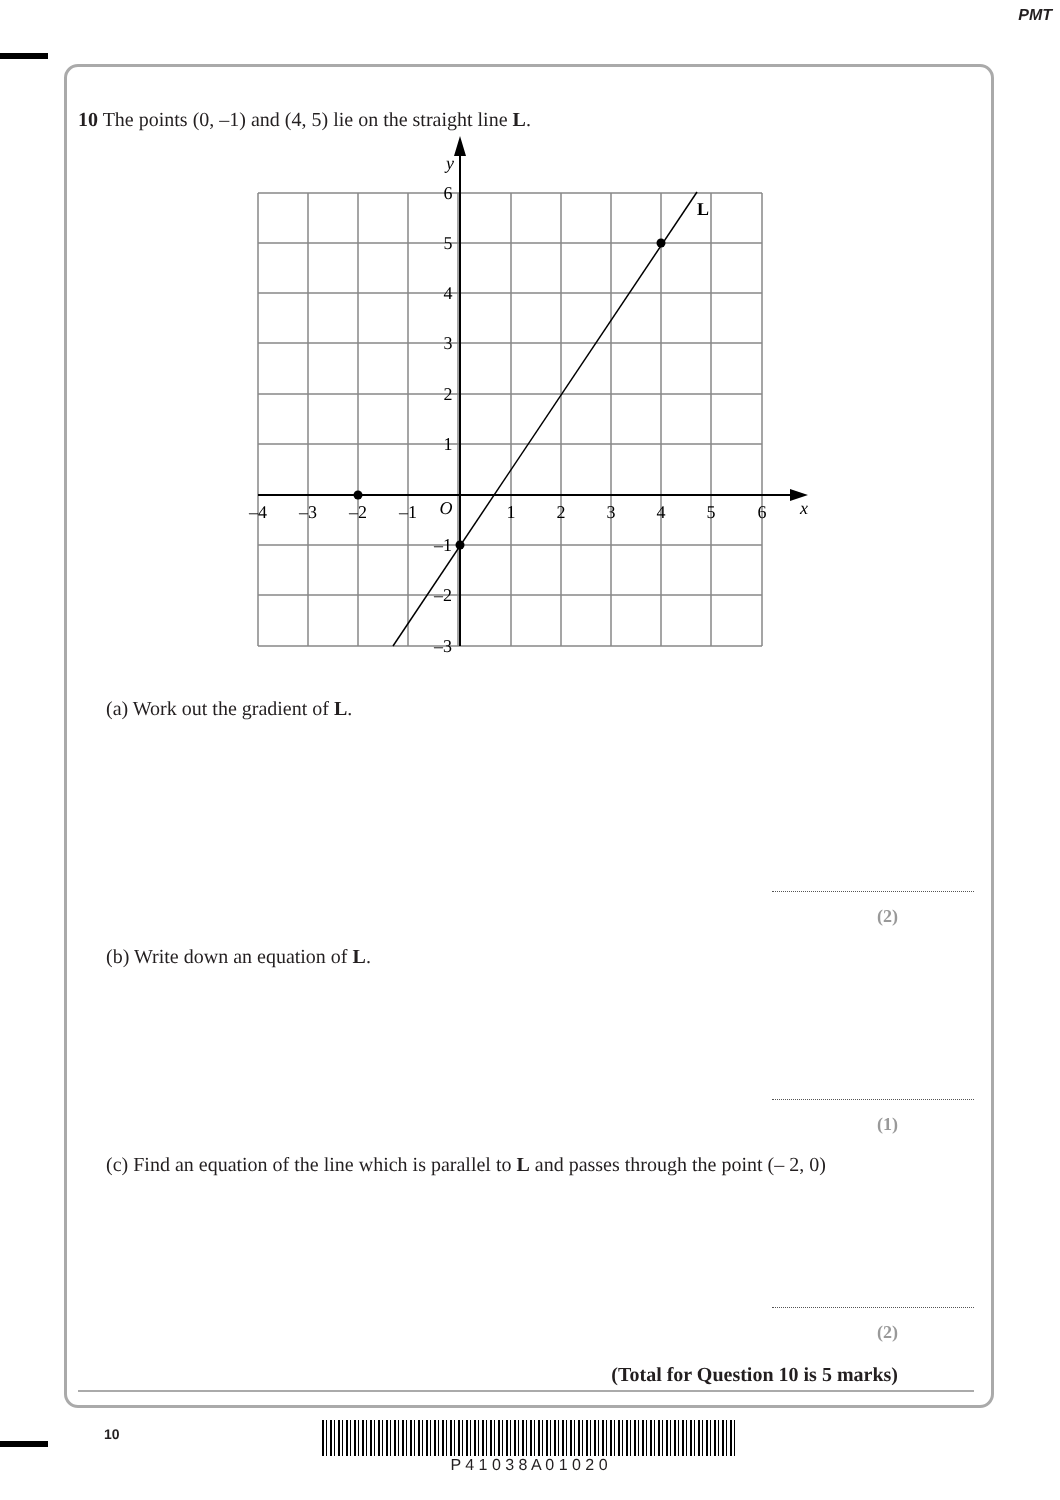PMT
10 The points (0, –1) and (4, 5) lie on the straight line L.
–4
–3
–2
–1
O
1
2
3
4
5
6
x
y
6
5
4
3
2
1
–1
–2
–3
L
(a) Work out the gradient of L.
(2)
(b) Write down an equation of L.
(1)
(c) Find an equation of the line which is parallel to L and passes through the point (– 2, 0)
(2)
(Total for Question 10 is 5 marks)
10 P 4 1 0 3 8 A 0 1 0 2 0